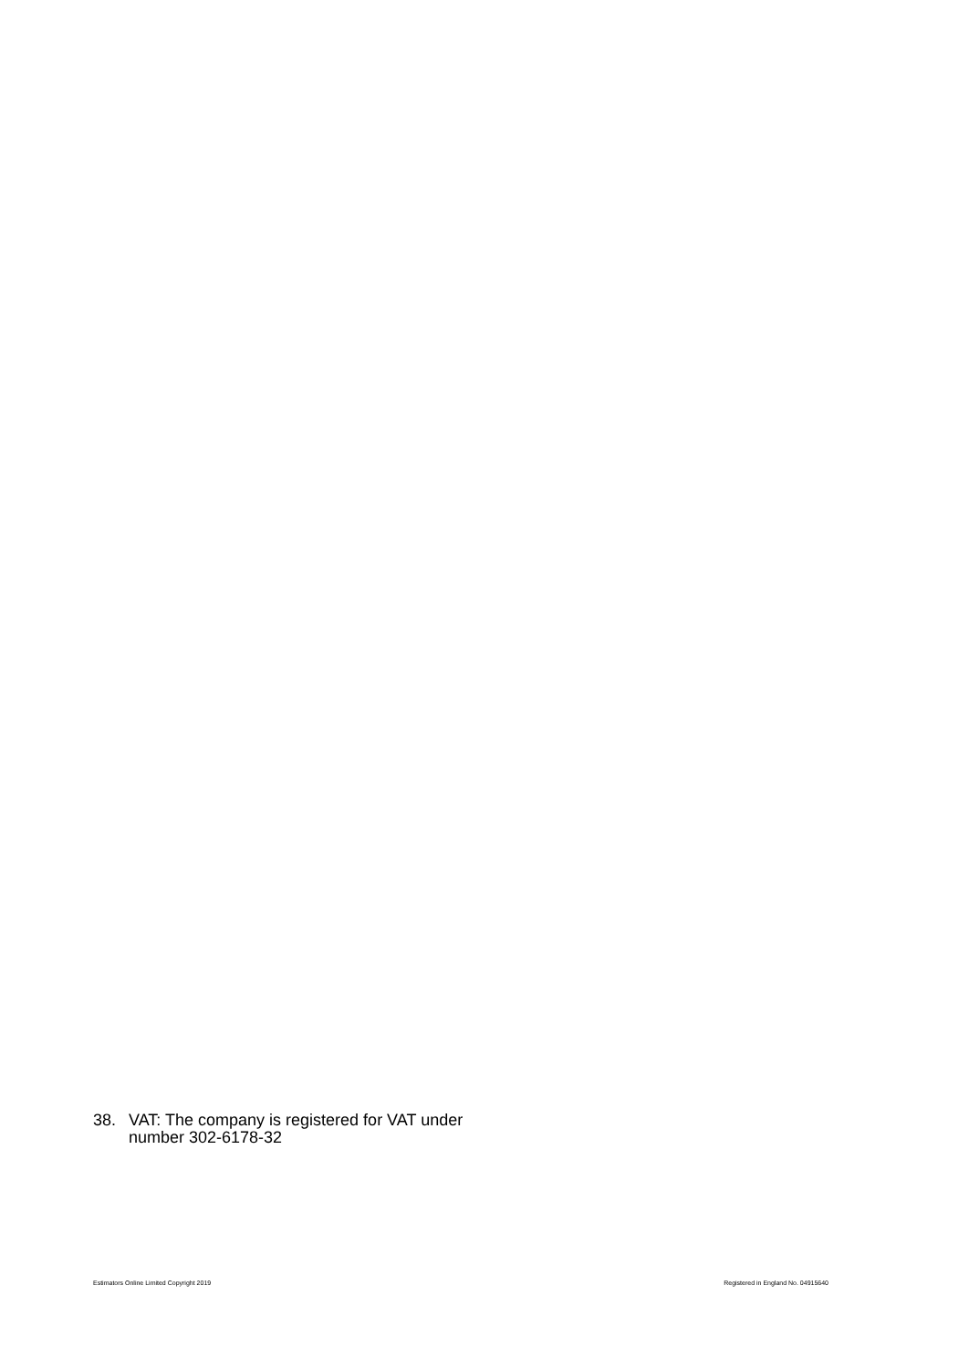38. VAT: The company is registered for VAT under number 302-6178-32
Estimators Online Limited Copyright 2019 Registered in England No. 04915640